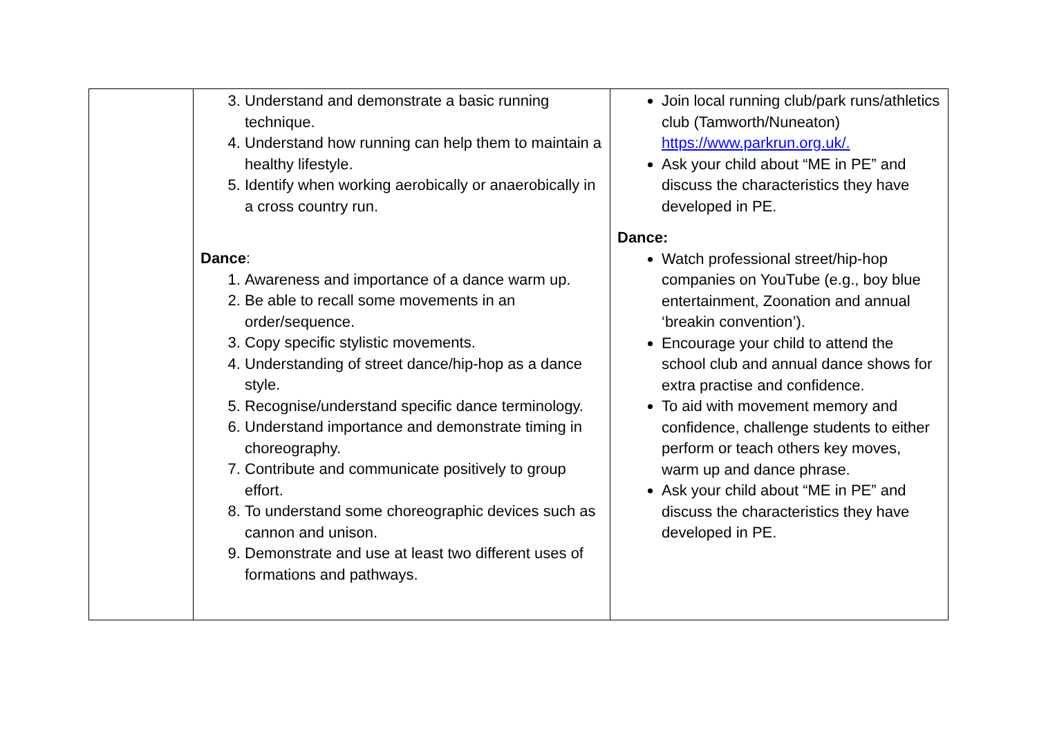| | 3. Understand and demonstrate a basic running technique. 4. Understand how running can help them to maintain a healthy lifestyle. 5. Identify when working aerobically or anaerobically in a cross country run. Dance : 1. Awareness and importance of a dance warm up. 2. Be able to recall some movements in an order/sequence. 3. Copy specific stylistic movements. 4. Understanding of street dance/hip-hop as a dance style. 5. Recognise/understand specific dance terminology. 6. Understand importance and demonstrate timing in choreography. 7. Contribute and communicate positively to group effort. 8. To understand some choreographic devices such as cannon and unison. 9. Demonstrate and use at least two different uses of formations and pathways. | Join local running club/park runs/athletics club (Tamworth/Nuneaton) https://www.parkrun.org.uk/. Ask your child about “ME in PE” and discuss the characteristics they have developed in PE. Dance: Watch professional street/hip-hop companies on YouTube (e.g., boy blue entertainment, Zoonation and annual ‘breakin convention’). Encourage your child to attend the school club and annual dance shows for extra practise and confidence. To aid with movement memory and confidence, challenge students to either perform or teach others key moves, warm up and dance phrase. Ask your child about “ME in PE” and discuss the characteristics they have developed in PE. |